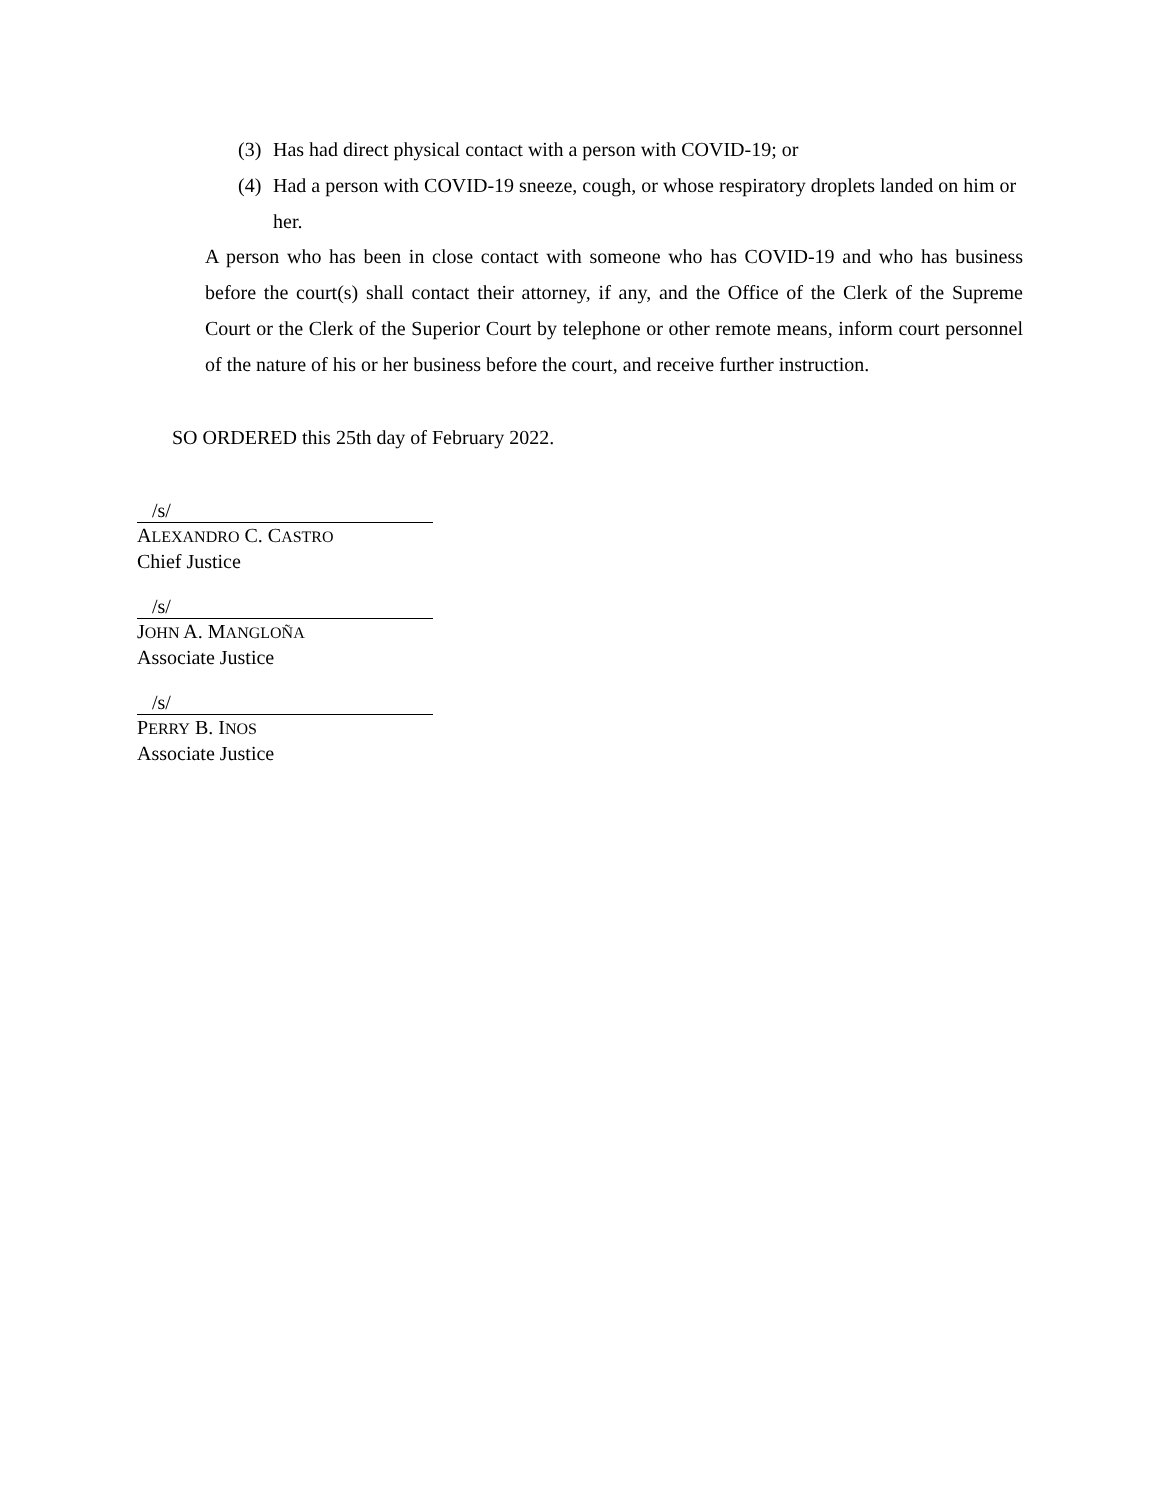(3) Has had direct physical contact with a person with COVID-19; or
(4) Had a person with COVID-19 sneeze, cough, or whose respiratory droplets landed on him or her.
A person who has been in close contact with someone who has COVID-19 and who has business before the court(s) shall contact their attorney, if any, and the Office of the Clerk of the Supreme Court or the Clerk of the Superior Court by telephone or other remote means, inform court personnel of the nature of his or her business before the court, and receive further instruction.
SO ORDERED this 25th day of February 2022.
/s/
ALEXANDRO C. CASTRO
Chief Justice
/s/
JOHN A. MANGLOÑA
Associate Justice
/s/
PERRY B. INOS
Associate Justice